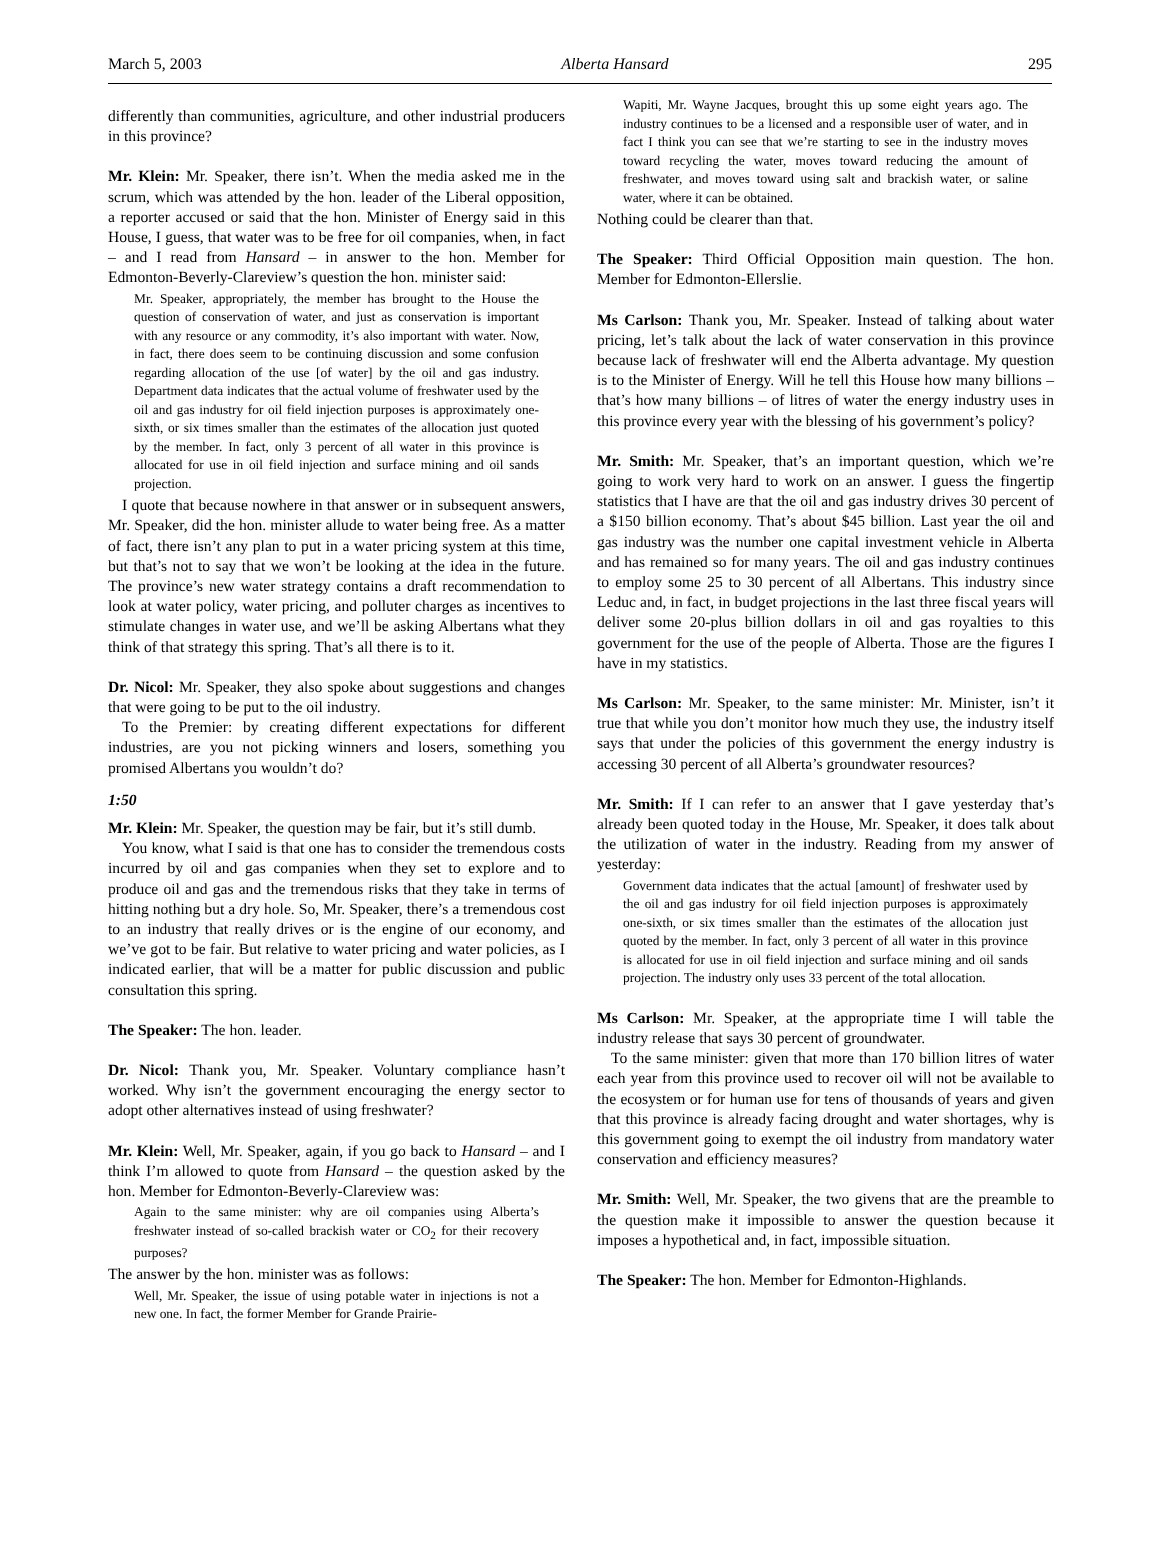March 5, 2003 Alberta Hansard 295
differently than communities, agriculture, and other industrial producers in this province?
Mr. Klein: Mr. Speaker, there isn’t. When the media asked me in the scrum, which was attended by the hon. leader of the Liberal opposition, a reporter accused or said that the hon. Minister of Energy said in this House, I guess, that water was to be free for oil companies, when, in fact – and I read from Hansard – in answer to the hon. Member for Edmonton-Beverly-Clareview’s question the hon. minister said:
Mr. Speaker, appropriately, the member has brought to the House the question of conservation of water, and just as conservation is important with any resource or any commodity, it’s also important with water. Now, in fact, there does seem to be continuing discussion and some confusion regarding allocation of the use [of water] by the oil and gas industry. Department data indicates that the actual volume of freshwater used by the oil and gas industry for oil field injection purposes is approximately one-sixth, or six times smaller than the estimates of the allocation just quoted by the member. In fact, only 3 percent of all water in this province is allocated for use in oil field injection and surface mining and oil sands projection.
I quote that because nowhere in that answer or in subsequent answers, Mr. Speaker, did the hon. minister allude to water being free. As a matter of fact, there isn’t any plan to put in a water pricing system at this time, but that’s not to say that we won’t be looking at the idea in the future. The province’s new water strategy contains a draft recommendation to look at water policy, water pricing, and polluter charges as incentives to stimulate changes in water use, and we’ll be asking Albertans what they think of that strategy this spring. That’s all there is to it.
Dr. Nicol: Mr. Speaker, they also spoke about suggestions and changes that were going to be put to the oil industry.
To the Premier: by creating different expectations for different industries, are you not picking winners and losers, something you promised Albertans you wouldn’t do?
1:50
Mr. Klein: Mr. Speaker, the question may be fair, but it’s still dumb.
You know, what I said is that one has to consider the tremendous costs incurred by oil and gas companies when they set to explore and to produce oil and gas and the tremendous risks that they take in terms of hitting nothing but a dry hole. So, Mr. Speaker, there’s a tremendous cost to an industry that really drives or is the engine of our economy, and we’ve got to be fair. But relative to water pricing and water policies, as I indicated earlier, that will be a matter for public discussion and public consultation this spring.
The Speaker: The hon. leader.
Dr. Nicol: Thank you, Mr. Speaker. Voluntary compliance hasn’t worked. Why isn’t the government encouraging the energy sector to adopt other alternatives instead of using freshwater?
Mr. Klein: Well, Mr. Speaker, again, if you go back to Hansard – and I think I’m allowed to quote from Hansard – the question asked by the hon. Member for Edmonton-Beverly-Clareview was:
Again to the same minister: why are oil companies using Alberta’s freshwater instead of so-called brackish water or CO<sub>2</sub> for their recovery purposes?
The answer by the hon. minister was as follows:
Well, Mr. Speaker, the issue of using potable water in injections is not a new one. In fact, the former Member for Grande Prairie-
Wapiti, Mr. Wayne Jacques, brought this up some eight years ago. The industry continues to be a licensed and a responsible user of water, and in fact I think you can see that we’re starting to see in the industry moves toward recycling the water, moves toward reducing the amount of freshwater, and moves toward using salt and brackish water, or saline water, where it can be obtained.
Nothing could be clearer than that.
The Speaker: Third Official Opposition main question. The hon. Member for Edmonton-Ellerslie.
Ms Carlson: Thank you, Mr. Speaker. Instead of talking about water pricing, let’s talk about the lack of water conservation in this province because lack of freshwater will end the Alberta advantage. My question is to the Minister of Energy. Will he tell this House how many billions – that’s how many billions – of litres of water the energy industry uses in this province every year with the blessing of his government’s policy?
Mr. Smith: Mr. Speaker, that’s an important question, which we’re going to work very hard to work on an answer. I guess the fingertip statistics that I have are that the oil and gas industry drives 30 percent of a $150 billion economy. That’s about $45 billion. Last year the oil and gas industry was the number one capital investment vehicle in Alberta and has remained so for many years. The oil and gas industry continues to employ some 25 to 30 percent of all Albertans. This industry since Leduc and, in fact, in budget projections in the last three fiscal years will deliver some 20-plus billion dollars in oil and gas royalties to this government for the use of the people of Alberta. Those are the figures I have in my statistics.
Ms Carlson: Mr. Speaker, to the same minister: Mr. Minister, isn’t it true that while you don’t monitor how much they use, the industry itself says that under the policies of this government the energy industry is accessing 30 percent of all Alberta’s groundwater resources?
Mr. Smith: If I can refer to an answer that I gave yesterday that’s already been quoted today in the House, Mr. Speaker, it does talk about the utilization of water in the industry. Reading from my answer of yesterday:
Government data indicates that the actual [amount] of freshwater used by the oil and gas industry for oil field injection purposes is approximately one-sixth, or six times smaller than the estimates of the allocation just quoted by the member. In fact, only 3 percent of all water in this province is allocated for use in oil field injection and surface mining and oil sands projection. The industry only uses 33 percent of the total allocation.
Ms Carlson: Mr. Speaker, at the appropriate time I will table the industry release that says 30 percent of groundwater.
To the same minister: given that more than 170 billion litres of water each year from this province used to recover oil will not be available to the ecosystem or for human use for tens of thousands of years and given that this province is already facing drought and water shortages, why is this government going to exempt the oil industry from mandatory water conservation and efficiency measures?
Mr. Smith: Well, Mr. Speaker, the two givens that are the preamble to the question make it impossible to answer the question because it imposes a hypothetical and, in fact, impossible situation.
The Speaker: The hon. Member for Edmonton-Highlands.